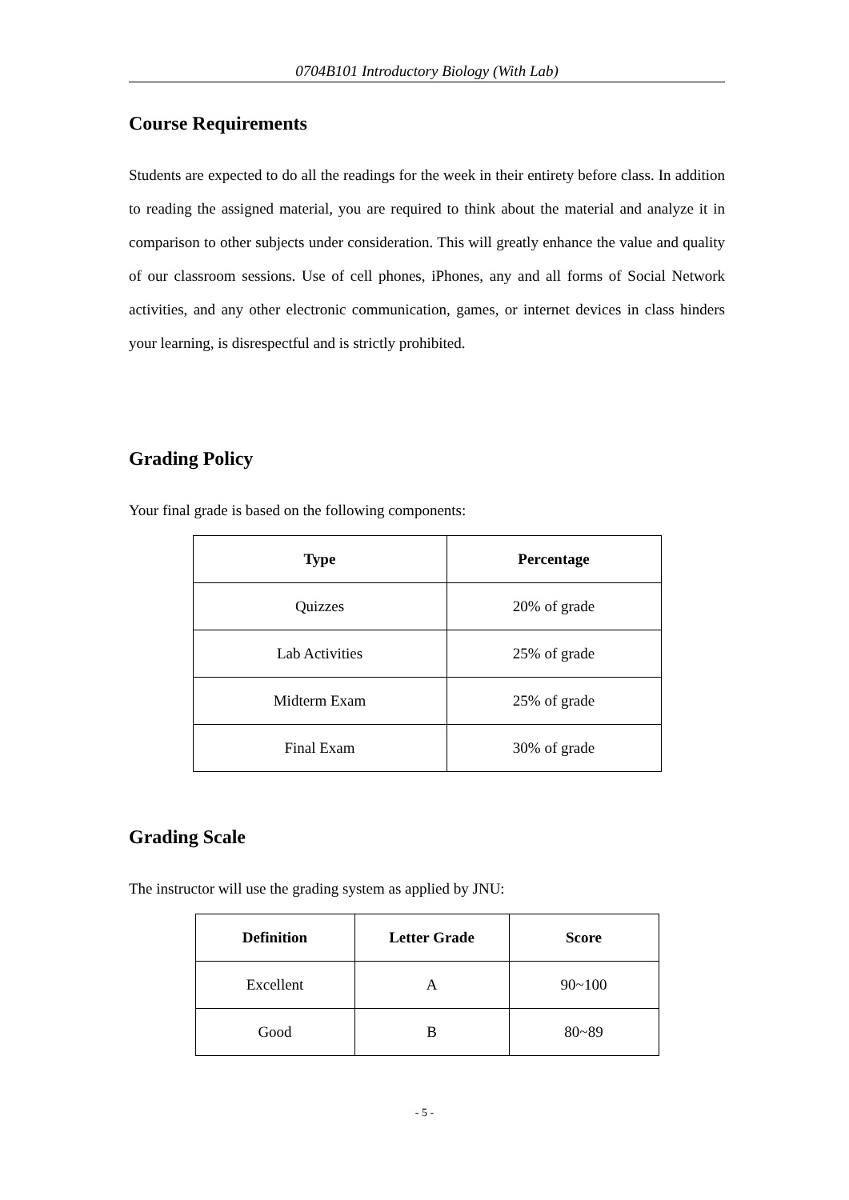0704B101 Introductory Biology (With Lab)
Course Requirements
Students are expected to do all the readings for the week in their entirety before class. In addition to reading the assigned material, you are required to think about the material and analyze it in comparison to other subjects under consideration. This will greatly enhance the value and quality of our classroom sessions. Use of cell phones, iPhones, any and all forms of Social Network activities, and any other electronic communication, games, or internet devices in class hinders your learning, is disrespectful and is strictly prohibited.
Grading Policy
Your final grade is based on the following components:
| Type | Percentage |
| --- | --- |
| Quizzes | 20% of grade |
| Lab Activities | 25% of grade |
| Midterm Exam | 25% of grade |
| Final Exam | 30% of grade |
Grading Scale
The instructor will use the grading system as applied by JNU:
| Definition | Letter Grade | Score |
| --- | --- | --- |
| Excellent | A | 90~100 |
| Good | B | 80~89 |
- 5 -